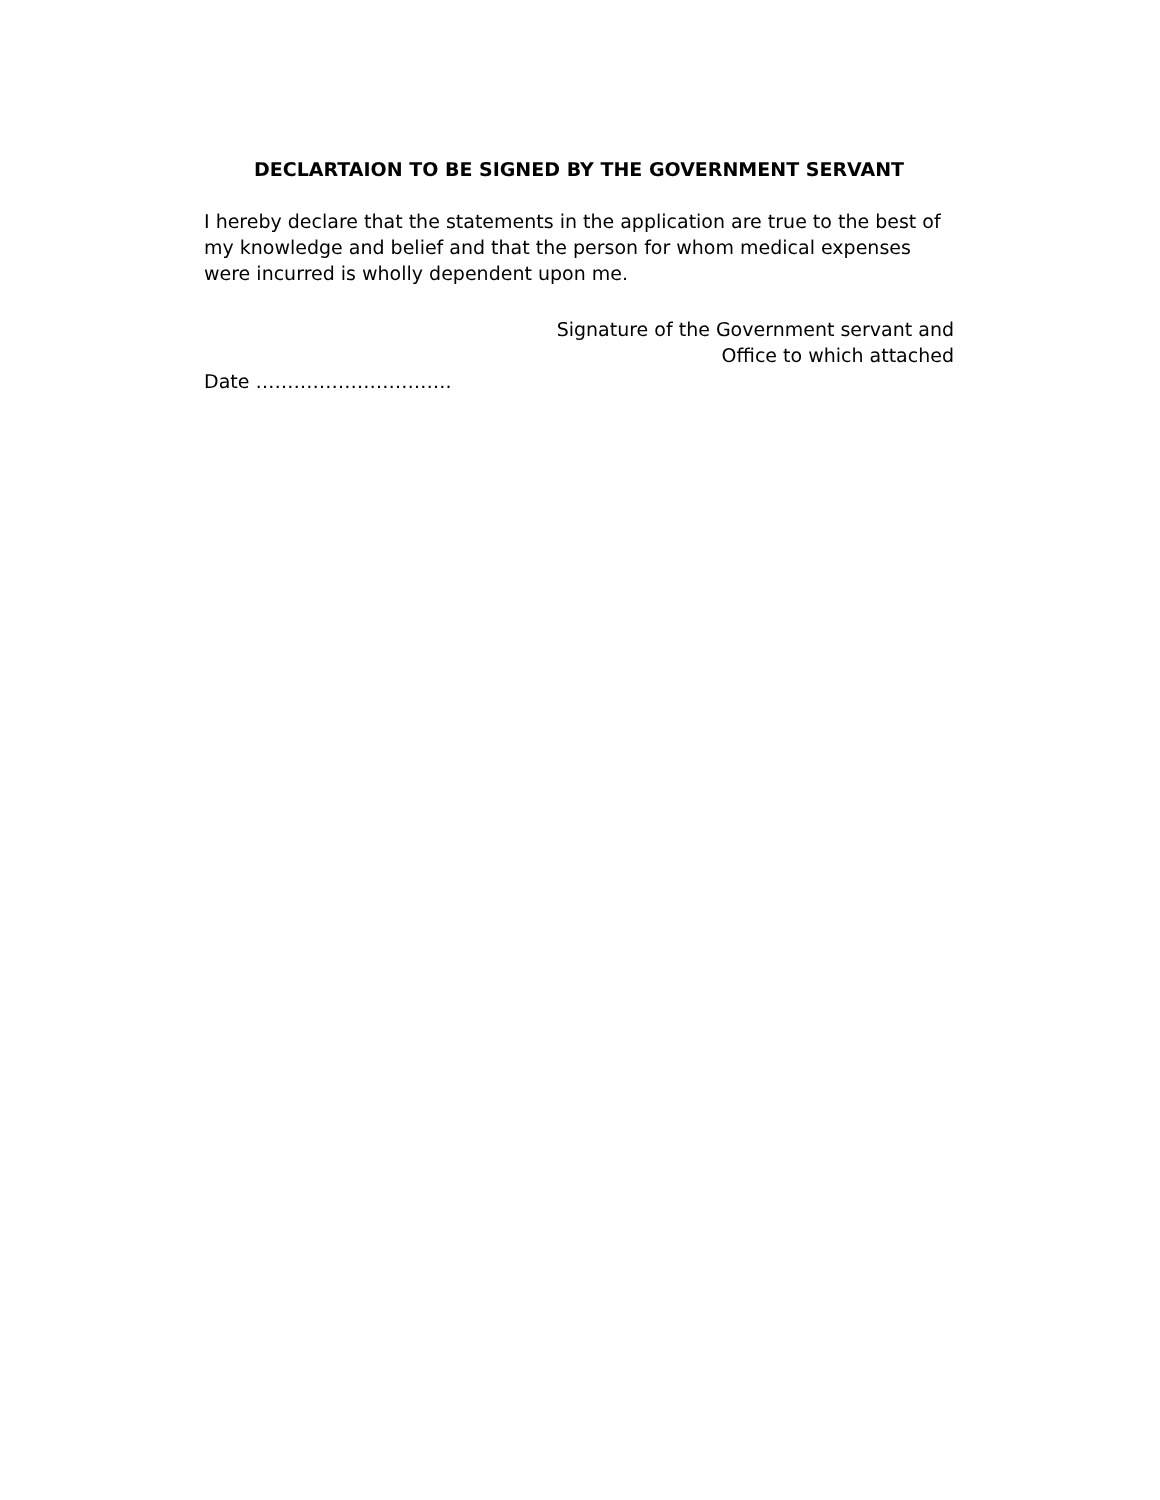DECLARTAION TO BE SIGNED BY THE GOVERNMENT SERVANT
I hereby declare that the statements in the application are true to the best of my knowledge and belief and that the person for whom medical expenses were incurred is wholly dependent upon me.
Signature of the Government servant and
Office to which attached
Date ………………………….